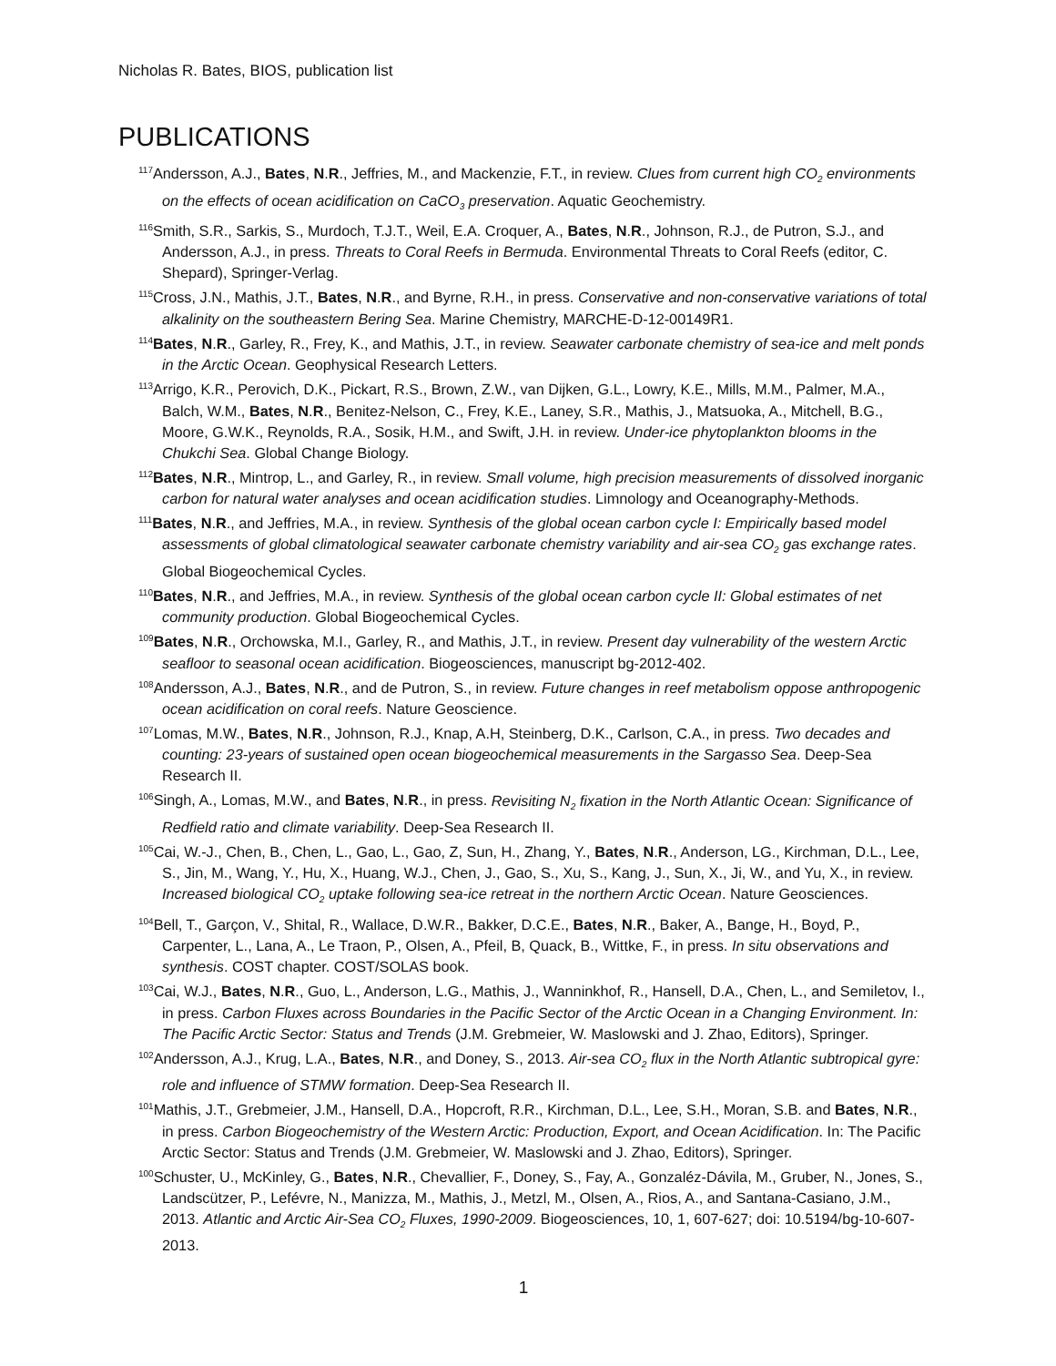Nicholas R. Bates, BIOS, publication list
PUBLICATIONS
<sup>117</sup> Andersson, A.J., Bates, N.R., Jeffries, M., and Mackenzie, F.T., in review. Clues from current high CO<sub>2</sub> environments on the effects of ocean acidification on CaCO<sub>3</sub> preservation. Aquatic Geochemistry.
<sup>116</sup> Smith, S.R., Sarkis, S., Murdoch, T.J.T., Weil, E.A. Croquer, A., Bates, N.R., Johnson, R.J., de Putron, S.J., and Andersson, A.J., in press. Threats to Coral Reefs in Bermuda. Environmental Threats to Coral Reefs (editor, C. Shepard), Springer-Verlag.
<sup>115</sup> Cross, J.N., Mathis, J.T., Bates, N.R., and Byrne, R.H., in press. Conservative and non-conservative variations of total alkalinity on the southeastern Bering Sea. Marine Chemistry, MARCHE-D-12-00149R1.
<sup>114</sup> Bates, N.R., Garley, R., Frey, K., and Mathis, J.T., in review. Seawater carbonate chemistry of sea-ice and melt ponds in the Arctic Ocean. Geophysical Research Letters.
<sup>113</sup> Arrigo, K.R., Perovich, D.K., Pickart, R.S., Brown, Z.W., van Dijken, G.L., Lowry, K.E., Mills, M.M., Palmer, M.A., Balch, W.M., Bates, N.R., Benitez-Nelson, C., Frey, K.E., Laney, S.R., Mathis, J., Matsuoka, A., Mitchell, B.G., Moore, G.W.K., Reynolds, R.A., Sosik, H.M., and Swift, J.H. in review. Under-ice phytoplankton blooms in the Chukchi Sea. Global Change Biology.
<sup>112</sup> Bates, N.R., Mintrop, L., and Garley, R., in review. Small volume, high precision measurements of dissolved inorganic carbon for natural water analyses and ocean acidification studies. Limnology and Oceanography-Methods.
<sup>111</sup> Bates, N.R., and Jeffries, M.A., in review. Synthesis of the global ocean carbon cycle I: Empirically based model assessments of global climatological seawater carbonate chemistry variability and air-sea CO<sub>2</sub> gas exchange rates. Global Biogeochemical Cycles.
<sup>110</sup> Bates, N.R., and Jeffries, M.A., in review. Synthesis of the global ocean carbon cycle II: Global estimates of net community production. Global Biogeochemical Cycles.
<sup>109</sup> Bates, N.R., Orchowska, M.I., Garley, R., and Mathis, J.T., in review. Present day vulnerability of the western Arctic seafloor to seasonal ocean acidification. Biogeosciences, manuscript bg-2012-402.
<sup>108</sup> Andersson, A.J., Bates, N.R., and de Putron, S., in review. Future changes in reef metabolism oppose anthropogenic ocean acidification on coral reefs. Nature Geoscience.
<sup>107</sup> Lomas, M.W., Bates, N.R., Johnson, R.J., Knap, A.H, Steinberg, D.K., Carlson, C.A., in press. Two decades and counting: 23-years of sustained open ocean biogeochemical measurements in the Sargasso Sea. Deep-Sea Research II.
<sup>106</sup> Singh, A., Lomas, M.W., and Bates, N.R., in press. Revisiting N<sub>2</sub> fixation in the North Atlantic Ocean: Significance of Redfield ratio and climate variability. Deep-Sea Research II.
<sup>105</sup> Cai, W.-J., Chen, B., Chen, L., Gao, L., Gao, Z, Sun, H., Zhang, Y., Bates, N.R., Anderson, LG., Kirchman, D.L., Lee, S., Jin, M., Wang, Y., Hu, X., Huang, W.J., Chen, J., Gao, S., Xu, S., Kang, J., Sun, X., Ji, W., and Yu, X., in review. Increased biological CO<sub>2</sub> uptake following sea-ice retreat in the northern Arctic Ocean. Nature Geosciences.
<sup>104</sup> Bell, T., Garçon, V., Shital, R., Wallace, D.W.R., Bakker, D.C.E., Bates, N.R., Baker, A., Bange, H., Boyd, P., Carpenter, L., Lana, A., Le Traon, P., Olsen, A., Pfeil, B, Quack, B., Wittke, F., in press. In situ observations and synthesis. COST chapter. COST/SOLAS book.
<sup>103</sup> Cai, W.J., Bates, N.R., Guo, L., Anderson, L.G., Mathis, J., Wanninkhof, R., Hansell, D.A., Chen, L., and Semiletov, I., in press. Carbon Fluxes across Boundaries in the Pacific Sector of the Arctic Ocean in a Changing Environment. In: The Pacific Arctic Sector: Status and Trends (J.M. Grebmeier, W. Maslowski and J. Zhao, Editors), Springer.
<sup>102</sup> Andersson, A.J., Krug, L.A., Bates, N.R., and Doney, S., 2013. Air-sea CO<sub>2</sub> flux in the North Atlantic subtropical gyre: role and influence of STMW formation. Deep-Sea Research II.
<sup>101</sup> Mathis, J.T., Grebmeier, J.M., Hansell, D.A., Hopcroft, R.R., Kirchman, D.L., Lee, S.H., Moran, S.B. and Bates, N.R., in press. Carbon Biogeochemistry of the Western Arctic: Production, Export, and Ocean Acidification. In: The Pacific Arctic Sector: Status and Trends (J.M. Grebmeier, W. Maslowski and J. Zhao, Editors), Springer.
<sup>100</sup> Schuster, U., McKinley, G., Bates, N.R., Chevallier, F., Doney, S., Fay, A., Gonzaléz-Dávila, M., Gruber, N., Jones, S., Landscützer, P., Lefévre, N., Manizza, M., Mathis, J., Metzl, M., Olsen, A., Rios, A., and Santana-Casiano, J.M., 2013. Atlantic and Arctic Air-Sea CO<sub>2</sub> Fluxes, 1990-2009. Biogeosciences, 10, 1, 607-627; doi: 10.5194/bg-10-607-2013.
1